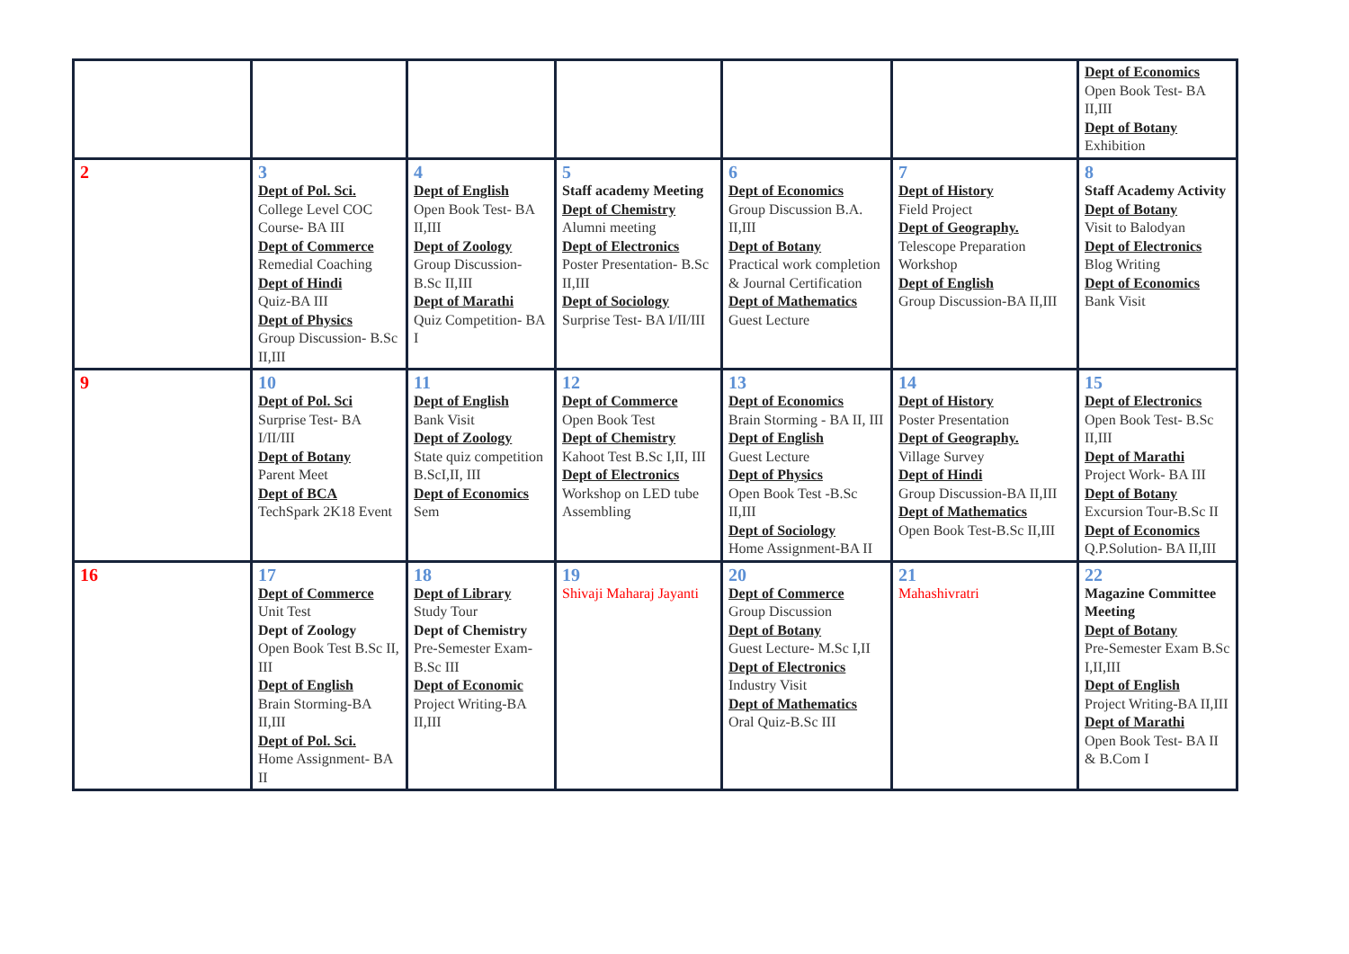| | | | | | | Dept of Economics Open Book Test- BA II,III Dept of Botany Exhibition |
| 2 | 3 Dept of Pol. Sci. College Level COC Course- BA III Dept of Commerce Remedial Coaching Dept of Hindi Quiz-BA III Dept of Physics Group Discussion- B.Sc II,III | 4 Dept of English Open Book Test- BA II,III Dept of Zoology Group Discussion- B.Sc II,III Dept of Marathi Quiz Competition- BA I | 5 Staff academy Meeting Dept of Chemistry Alumni meeting Dept of Electronics Poster Presentation- B.Sc II,III Dept of Sociology Surprise Test- BA I/II/III | 6 Dept of Economics Group Discussion B.A. II,III Dept of Botany Practical work completion & Journal Certification Dept of Mathematics Guest Lecture | 7 Dept of History Field Project Dept of Geography. Telescope Preparation Workshop Dept of English Group Discussion-BA II,III | 8 Staff Academy Activity Dept of Botany Visit to Balodyan Dept of Electronics Blog Writing Dept of Economics Bank Visit |
| 9 | 10 Dept of Pol. Sci Surprise Test- BA I/II/III Dept of Botany Parent Meet Dept of BCA TechSpark 2K18 Event | 11 Dept of English Bank Visit Dept of Zoology State quiz competition B.ScI,II, III Dept of Economics Sem | 12 Dept of Commerce Open Book Test Dept of Chemistry Kahoot Test B.Sc I,II, III Dept of Electronics Workshop on LED tube Assembling | 13 Dept of Economics Brain Storming - BA II, III Dept of English Guest Lecture Dept of Physics Open Book Test -B.Sc II,III Dept of Sociology Home Assignment-BA II | 14 Dept of History Poster Presentation Dept of Geography. Village Survey Dept of Hindi Group Discussion-BA II,III Dept of Mathematics Open Book Test-B.Sc II,III | 15 Dept of Electronics Open Book Test- B.Sc II,III Dept of Marathi Project Work- BA III Dept of Botany Excursion Tour-B.Sc II Dept of Economics Q.P.Solution- BA II,III |
| 16 | 17 Dept of Commerce Unit Test Dept of Zoology Open Book Test B.Sc II, III Dept of English Brain Storming-BA II,III Dept of Pol. Sci. Home Assignment- BA II | 18 Dept of Library Study Tour Dept of Chemistry Pre-Semester Exam- B.Sc III Dept of Economic Project Writing-BA II,III | 19 Shivaji Maharaj Jayanti | 20 Dept of Commerce Group Discussion Dept of Botany Guest Lecture- M.Sc I,II Dept of Electronics Industry Visit Dept of Mathematics Oral Quiz-B.Sc III | 21 Mahashivratri | 22 Magazine Committee Meeting Dept of Botany Pre-Semester Exam B.Sc I,II,III Dept of English Project Writing-BA II,III Dept of Marathi Open Book Test- BA II & B.Com I |